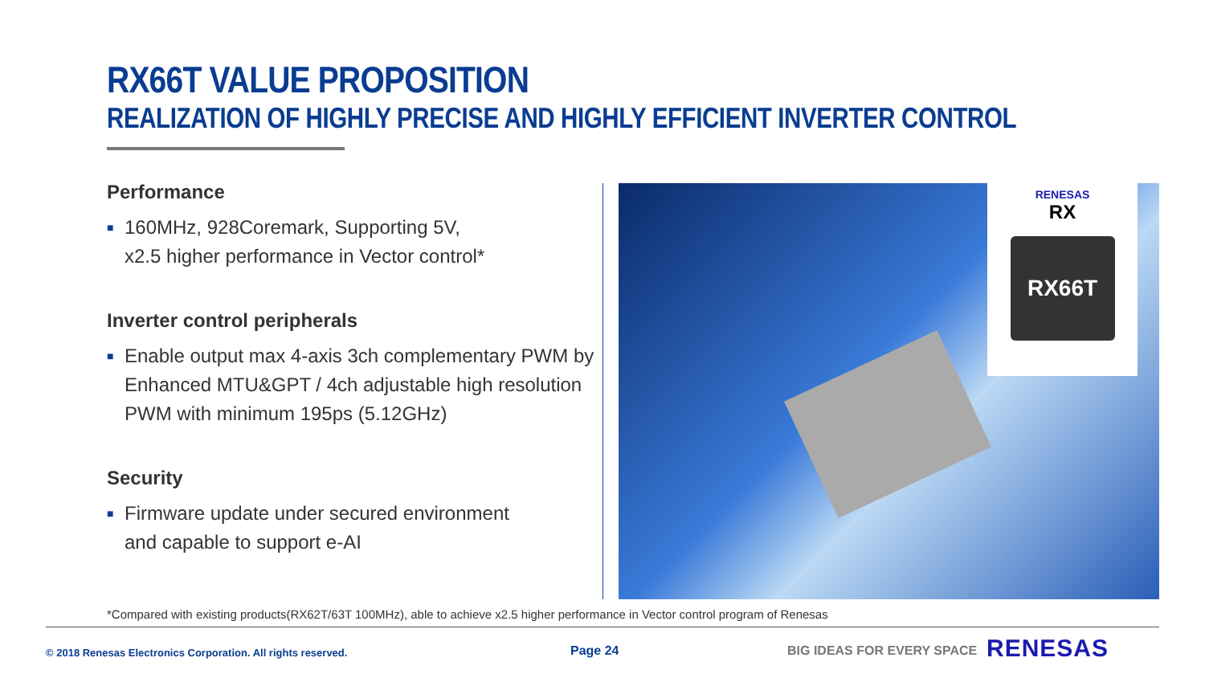RX66T VALUE PROPOSITION
REALIZATION OF HIGHLY PRECISE AND HIGHLY EFFICIENT INVERTER CONTROL
Performance
■ 160MHz, 928Coremark, Supporting 5V,
x2.5 higher performance in Vector control*
Inverter control peripherals
■ Enable output max 4-axis 3ch complementary PWM by Enhanced MTU&GPT / 4ch adjustable high resolution PWM with minimum 195ps (5.12GHz)
Security
■ Firmware update under secured environment
and capable to support e-AI
RENESAS
RX
RX66T
*Compared with existing products(RX62T/63T 100MHz), able to achieve x2.5 higher performance in Vector control program of Renesas
© 2018 Renesas Electronics Corporation. All rights reserved.
Page 24 BIG IDEAS FOR EVERY SPACE RENESAS